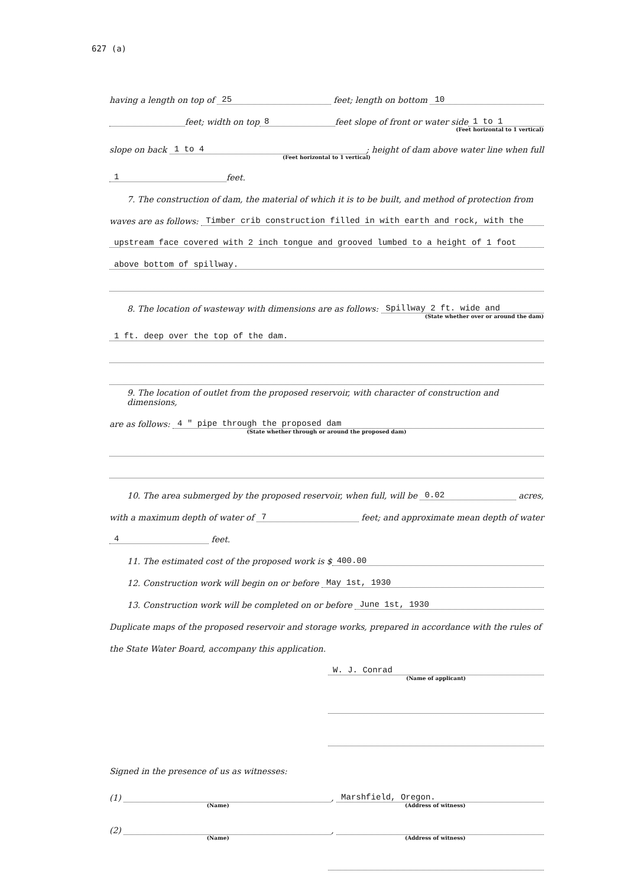627 (a)
having a length on top of 25 feet; length on bottom 10
feet; width on top 8 feet slope of front or water side 1 to 1
(Feet horizontal to 1 vertical)
slope on back 1 to 4; height of dam above water line when full
(Feet horizontal to 1 vertical)
1 feet.
7. The construction of dam, the material of which it is to be built, and method of protection from
waves are as follows: Timber crib construction filled in with earth and rock, with the
upstream face covered with 2 inch tongue and grooved lumbed to a height of 1 foot
above bottom of spillway.
8. The location of wasteway with dimensions are as follows: Spillway 2 ft. wide and
(State whether over or around the dam)
1 ft. deep over the top of the dam.
9. The location of outlet from the proposed reservoir, with character of construction and dimensions,
are as follows: 4 " pipe through the proposed dam
(State whether through or around the proposed dam)
10. The area submerged by the proposed reservoir, when full, will be 0.02 acres,
with a maximum depth of water of 7 feet; and approximate mean depth of water
4 feet.
11. The estimated cost of the proposed work is $ 400.00
12. Construction work will begin on or before May 1st, 1930
13. Construction work will be completed on or before June 1st, 1930
Duplicate maps of the proposed reservoir and storage works, prepared in accordance with the rules of
the State Water Board, accompany this application.
W. J. Conrad
(Name of applicant)
Signed in the presence of us as witnesses:
(1) , Marshfield, Oregon.
(Name) (Address of witness)
(2) ,
(Name) (Address of witness)